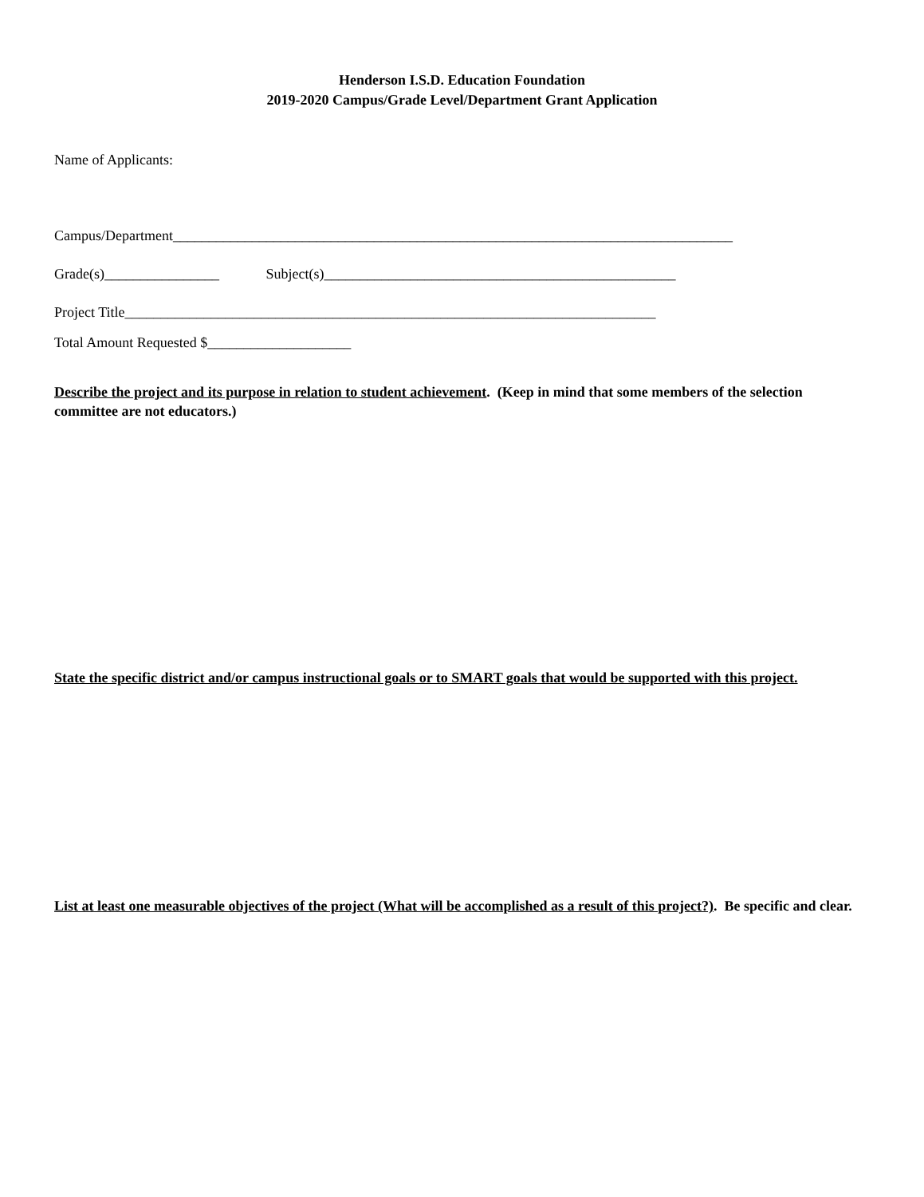Henderson I.S.D. Education Foundation
2019-2020 Campus/Grade Level/Department Grant Application
Name of Applicants:
Campus/Department______________________________________________________________________________
Grade(s)________________ Subject(s)_________________________________________________
Project Title__________________________________________________________________________
Total Amount Requested $____________________
Describe the project and its purpose in relation to student achievement. (Keep in mind that some members of the selection committee are not educators.)
State the specific district and/or campus instructional goals or to SMART goals that would be supported with this project.
List at least one measurable objectives of the project (What will be accomplished as a result of this project?). Be specific and clear.